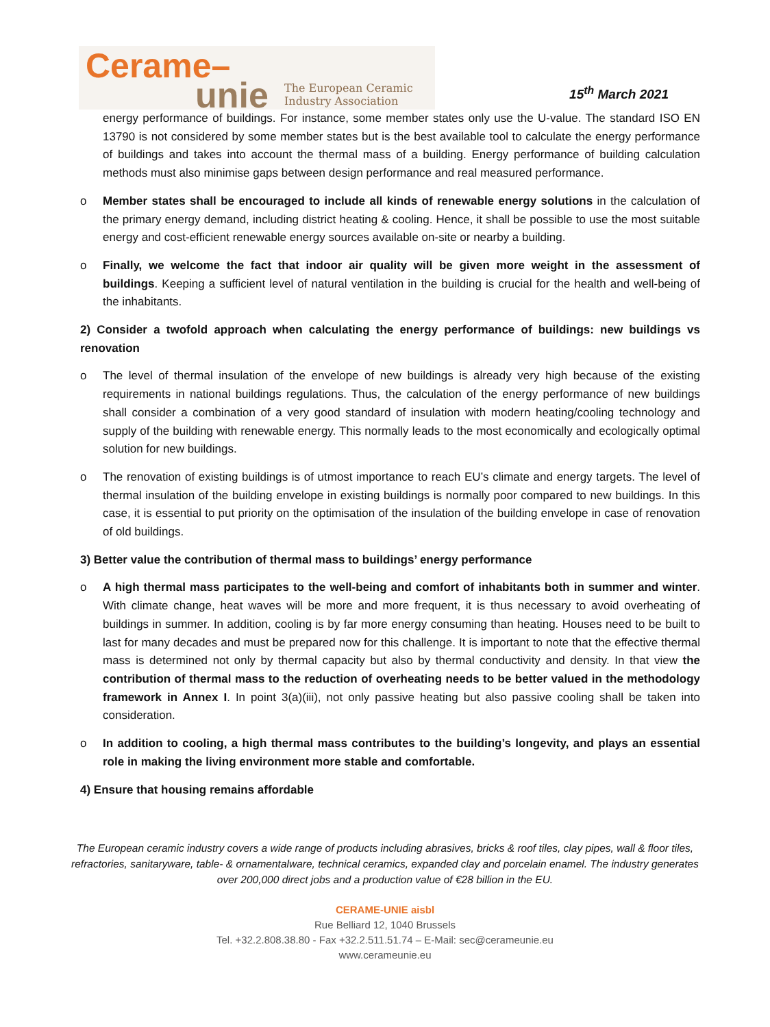Cerame–
unie
The European Ceramic
Industry Association
15<sup>th</sup> March 2021
energy performance of buildings. For instance, some member states only use the U-value. The standard ISO EN 13790 is not considered by some member states but is the best available tool to calculate the energy performance of buildings and takes into account the thermal mass of a building. Energy performance of building calculation methods must also minimise gaps between design performance and real measured performance.
o Member states shall be encouraged to include all kinds of renewable energy solutions in the calculation of the primary energy demand, including district heating & cooling. Hence, it shall be possible to use the most suitable energy and cost-efficient renewable energy sources available on-site or nearby a building.
o Finally, we welcome the fact that indoor air quality will be given more weight in the assessment of buildings. Keeping a sufficient level of natural ventilation in the building is crucial for the health and well-being of the inhabitants.
2) Consider a twofold approach when calculating the energy performance of buildings: new buildings vs renovation
o The level of thermal insulation of the envelope of new buildings is already very high because of the existing requirements in national buildings regulations. Thus, the calculation of the energy performance of new buildings shall consider a combination of a very good standard of insulation with modern heating/cooling technology and supply of the building with renewable energy. This normally leads to the most economically and ecologically optimal solution for new buildings.
o The renovation of existing buildings is of utmost importance to reach EU’s climate and energy targets. The level of thermal insulation of the building envelope in existing buildings is normally poor compared to new buildings. In this case, it is essential to put priority on the optimisation of the insulation of the building envelope in case of renovation of old buildings.
3) Better value the contribution of thermal mass to buildings’ energy performance
o A high thermal mass participates to the well-being and comfort of inhabitants both in summer and winter. With climate change, heat waves will be more and more frequent, it is thus necessary to avoid overheating of buildings in summer. In addition, cooling is by far more energy consuming than heating. Houses need to be built to last for many decades and must be prepared now for this challenge. It is important to note that the effective thermal mass is determined not only by thermal capacity but also by thermal conductivity and density. In that view the contribution of thermal mass to the reduction of overheating needs to be better valued in the methodology framework in Annex I. In point 3(a)(iii), not only passive heating but also passive cooling shall be taken into consideration.
o In addition to cooling, a high thermal mass contributes to the building’s longevity, and plays an essential role in making the living environment more stable and comfortable.
4) Ensure that housing remains affordable
The European ceramic industry covers a wide range of products including abrasives, bricks & roof tiles, clay pipes, wall & floor tiles, refractories, sanitaryware, table- & ornamentalware, technical ceramics, expanded clay and porcelain enamel. The industry generates over 200,000 direct jobs and a production value of €28 billion in the EU.
CERAME-UNIE aisbl
Rue Belliard 12, 1040 Brussels
Tel. +32.2.808.38.80 - Fax +32.2.511.51.74 – E-Mail: sec@cerameunie.eu
www.cerameunie.eu